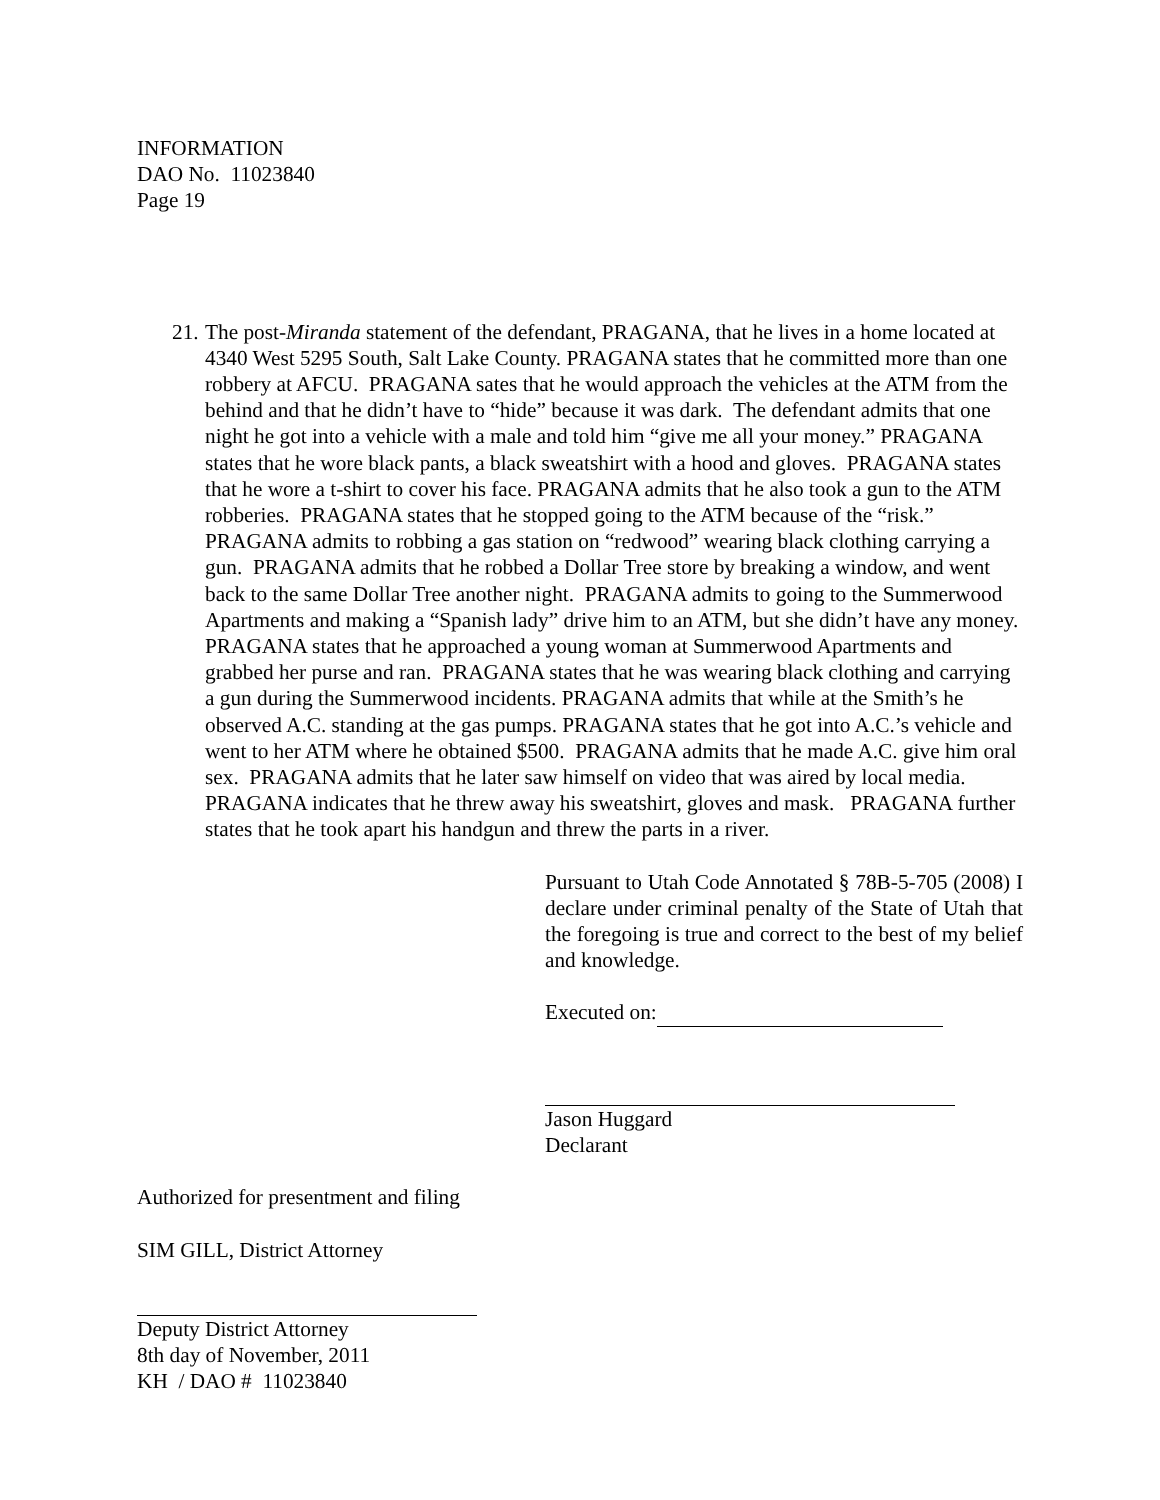INFORMATION
DAO No. 11023840
Page 19
21.
The post-Miranda statement of the defendant, PRAGANA, that he lives in a home located at 4340 West 5295 South, Salt Lake County. PRAGANA states that he committed more than one robbery at AFCU. PRAGANA sates that he would approach the vehicles at the ATM from the behind and that he didn’t have to “hide” because it was dark. The defendant admits that one night he got into a vehicle with a male and told him “give me all your money.” PRAGANA states that he wore black pants, a black sweatshirt with a hood and gloves. PRAGANA states that he wore a t-shirt to cover his face. PRAGANA admits that he also took a gun to the ATM robberies. PRAGANA states that he stopped going to the ATM because of the “risk.” PRAGANA admits to robbing a gas station on “redwood” wearing black clothing carrying a gun. PRAGANA admits that he robbed a Dollar Tree store by breaking a window, and went back to the same Dollar Tree another night. PRAGANA admits to going to the Summerwood Apartments and making a “Spanish lady” drive him to an ATM, but she didn’t have any money. PRAGANA states that he approached a young woman at Summerwood Apartments and grabbed her purse and ran. PRAGANA states that he was wearing black clothing and carrying a gun during the Summerwood incidents. PRAGANA admits that while at the Smith’s he observed A.C. standing at the gas pumps. PRAGANA states that he got into A.C.’s vehicle and went to her ATM where he obtained $500. PRAGANA admits that he made A.C. give him oral sex. PRAGANA admits that he later saw himself on video that was aired by local media. PRAGANA indicates that he threw away his sweatshirt, gloves and mask. PRAGANA further states that he took apart his handgun and threw the parts in a river.
Pursuant to Utah Code Annotated § 78B-5-705 (2008) I declare under criminal penalty of the State of Utah that the foregoing is true and correct to the best of my belief and knowledge.
Executed on:
Jason Huggard
Declarant
Authorized for presentment and filing
SIM GILL, District Attorney
Deputy District Attorney
8th day of November, 2011
KH / DAO # 11023840